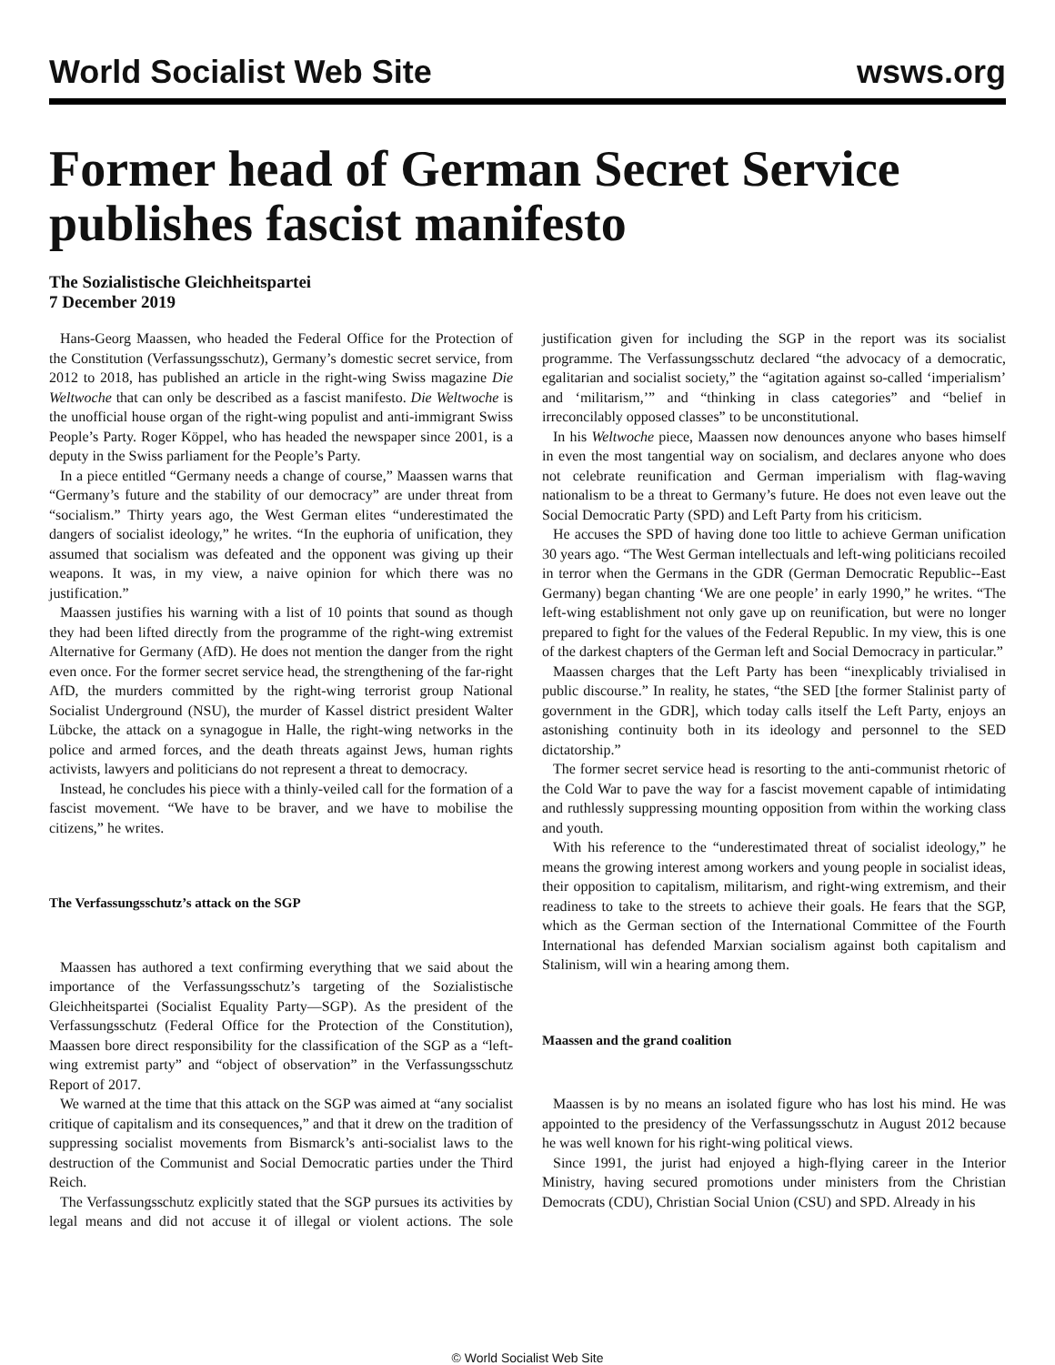World Socialist Web Site wsws.org
Former head of German Secret Service publishes fascist manifesto
The Sozialistische Gleichheitspartei
7 December 2019
Hans-Georg Maassen, who headed the Federal Office for the Protection of the Constitution (Verfassungsschutz), Germany’s domestic secret service, from 2012 to 2018, has published an article in the right-wing Swiss magazine Die Weltwoche that can only be described as a fascist manifesto. Die Weltwoche is the unofficial house organ of the right-wing populist and anti-immigrant Swiss People’s Party. Roger Köppel, who has headed the newspaper since 2001, is a deputy in the Swiss parliament for the People’s Party.
In a piece entitled “Germany needs a change of course,” Maassen warns that “Germany’s future and the stability of our democracy” are under threat from “socialism.” Thirty years ago, the West German elites “underestimated the dangers of socialist ideology,” he writes. “In the euphoria of unification, they assumed that socialism was defeated and the opponent was giving up their weapons. It was, in my view, a naive opinion for which there was no justification.”
Maassen justifies his warning with a list of 10 points that sound as though they had been lifted directly from the programme of the right-wing extremist Alternative for Germany (AfD). He does not mention the danger from the right even once. For the former secret service head, the strengthening of the far-right AfD, the murders committed by the right-wing terrorist group National Socialist Underground (NSU), the murder of Kassel district president Walter Lübcke, the attack on a synagogue in Halle, the right-wing networks in the police and armed forces, and the death threats against Jews, human rights activists, lawyers and politicians do not represent a threat to democracy.
Instead, he concludes his piece with a thinly-veiled call for the formation of a fascist movement. “We have to be braver, and we have to mobilise the citizens,” he writes.
The Verfassungsschutz’s attack on the SGP
Maassen has authored a text confirming everything that we said about the importance of the Verfassungsschutz’s targeting of the Sozialistische Gleichheitspartei (Socialist Equality Party—SGP). As the president of the Verfassungsschutz (Federal Office for the Protection of the Constitution), Maassen bore direct responsibility for the classification of the SGP as a “left-wing extremist party” and “object of observation” in the Verfassungsschutz Report of 2017.
We warned at the time that this attack on the SGP was aimed at “any socialist critique of capitalism and its consequences,” and that it drew on the tradition of suppressing socialist movements from Bismarck’s anti-socialist laws to the destruction of the Communist and Social Democratic parties under the Third Reich.
The Verfassungsschutz explicitly stated that the SGP pursues its activities by legal means and did not accuse it of illegal or violent actions. The sole justification given for including the SGP in the report was its socialist programme. The Verfassungsschutz declared “the advocacy of a democratic, egalitarian and socialist society,” the “agitation against so-called ‘imperialism’ and ‘militarism,’” and “thinking in class categories” and “belief in irreconcilably opposed classes” to be unconstitutional.
In his Weltwoche piece, Maassen now denounces anyone who bases himself in even the most tangential way on socialism, and declares anyone who does not celebrate reunification and German imperialism with flag-waving nationalism to be a threat to Germany’s future. He does not even leave out the Social Democratic Party (SPD) and Left Party from his criticism.
He accuses the SPD of having done too little to achieve German unification 30 years ago. “The West German intellectuals and left-wing politicians recoiled in terror when the Germans in the GDR (German Democratic Republic--East Germany) began chanting ‘We are one people’ in early 1990,” he writes. “The left-wing establishment not only gave up on reunification, but were no longer prepared to fight for the values of the Federal Republic. In my view, this is one of the darkest chapters of the German left and Social Democracy in particular.”
Maassen charges that the Left Party has been “inexplicably trivialised in public discourse.” In reality, he states, “the SED [the former Stalinist party of government in the GDR], which today calls itself the Left Party, enjoys an astonishing continuity both in its ideology and personnel to the SED dictatorship.”
The former secret service head is resorting to the anti-communist rhetoric of the Cold War to pave the way for a fascist movement capable of intimidating and ruthlessly suppressing mounting opposition from within the working class and youth.
With his reference to the “underestimated threat of socialist ideology,” he means the growing interest among workers and young people in socialist ideas, their opposition to capitalism, militarism, and right-wing extremism, and their readiness to take to the streets to achieve their goals. He fears that the SGP, which as the German section of the International Committee of the Fourth International has defended Marxian socialism against both capitalism and Stalinism, will win a hearing among them.
Maassen and the grand coalition
Maassen is by no means an isolated figure who has lost his mind. He was appointed to the presidency of the Verfassungsschutz in August 2012 because he was well known for his right-wing political views.
Since 1991, the jurist had enjoyed a high-flying career in the Interior Ministry, having secured promotions under ministers from the Christian Democrats (CDU), Christian Social Union (CSU) and SPD. Already in his
© World Socialist Web Site